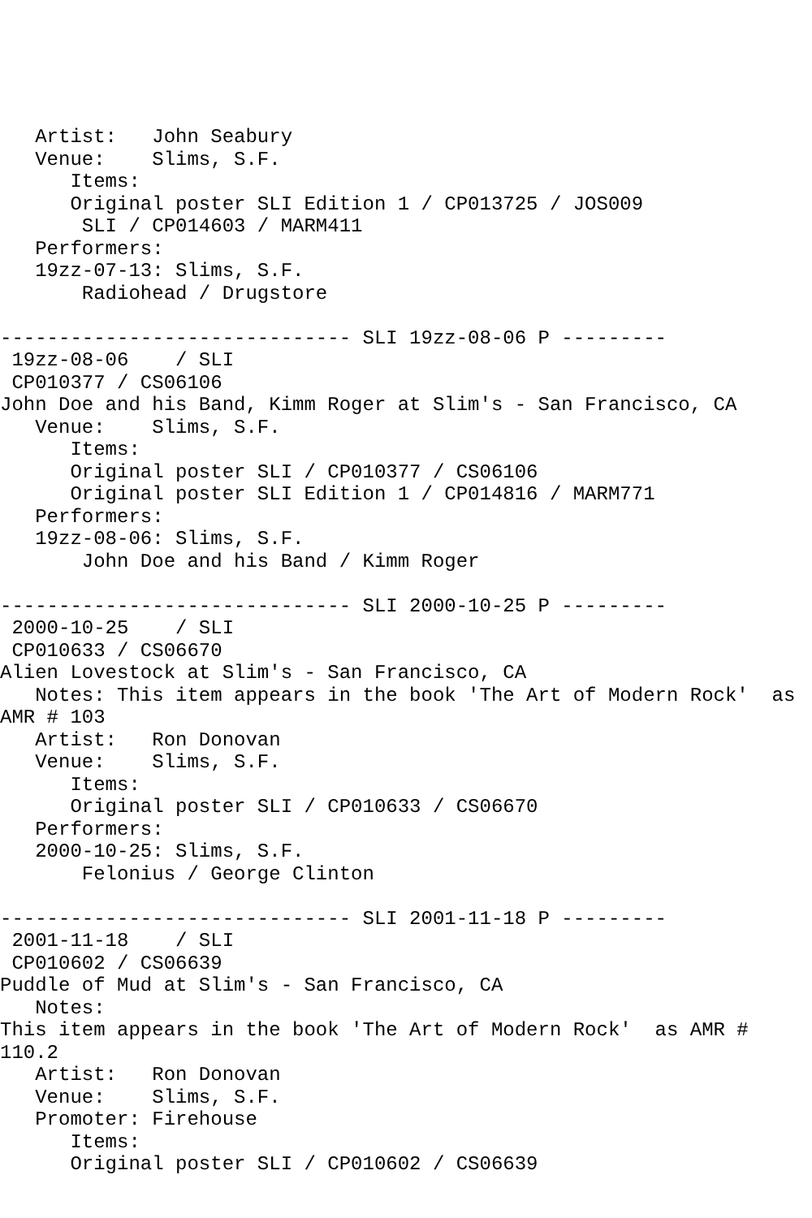Artist:   John Seabury
   Venue:    Slims, S.F.
      Items:
      Original poster SLI Edition 1 / CP013725 / JOS009
       SLI / CP014603 / MARM411
   Performers:
   19zz-07-13: Slims, S.F.
       Radiohead / Drugstore

------------------------------ SLI 19zz-08-06 P ---------
 19zz-08-06    / SLI
 CP010377 / CS06106
John Doe and his Band, Kimm Roger at Slim's - San Francisco, CA
   Venue:    Slims, S.F.
      Items:
      Original poster SLI / CP010377 / CS06106
      Original poster SLI Edition 1 / CP014816 / MARM771
   Performers:
   19zz-08-06: Slims, S.F.
       John Doe and his Band / Kimm Roger

------------------------------ SLI 2000-10-25 P ---------
 2000-10-25    / SLI
 CP010633 / CS06670
Alien Lovestock at Slim's - San Francisco, CA
   Notes: This item appears in the book 'The Art of Modern Rock'  as
AMR # 103
   Artist:   Ron Donovan
   Venue:    Slims, S.F.
      Items:
      Original poster SLI / CP010633 / CS06670
   Performers:
   2000-10-25: Slims, S.F.
       Felonius / George Clinton

------------------------------ SLI 2001-11-18 P ---------
 2001-11-18    / SLI
 CP010602 / CS06639
Puddle of Mud at Slim's - San Francisco, CA
   Notes:
This item appears in the book 'The Art of Modern Rock'  as AMR #
110.2
   Artist:   Ron Donovan
   Venue:    Slims, S.F.
   Promoter: Firehouse
      Items:
      Original poster SLI / CP010602 / CS06639